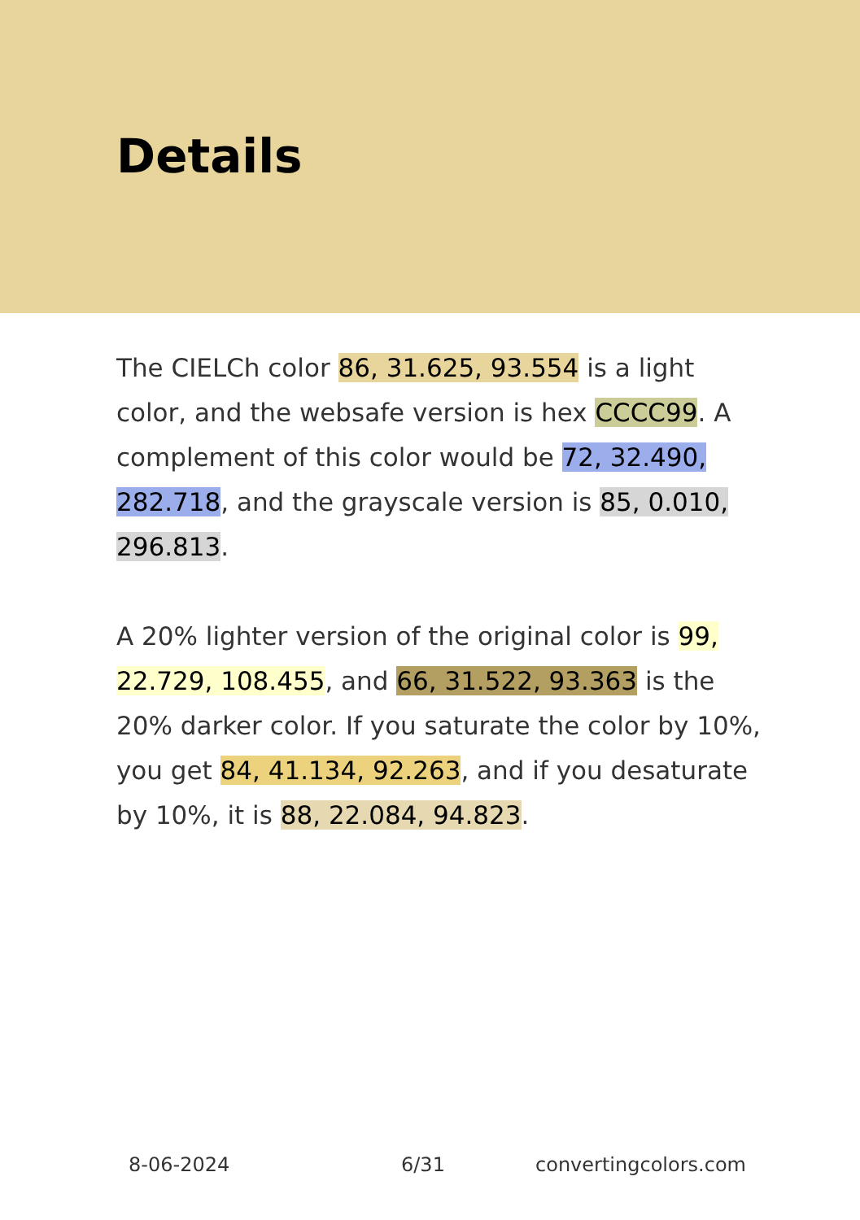Details
The CIELCh color 86, 31.625, 93.554 is a light color, and the websafe version is hex CCCC99. A complement of this color would be 72, 32.490, 282.718, and the grayscale version is 85, 0.010, 296.813.
A 20% lighter version of the original color is 99, 22.729, 108.455, and 66, 31.522, 93.363 is the 20% darker color. If you saturate the color by 10%, you get 84, 41.134, 92.263, and if you desaturate by 10%, it is 88, 22.084, 94.823.
8-06-2024 6/31 convertingcolors.com